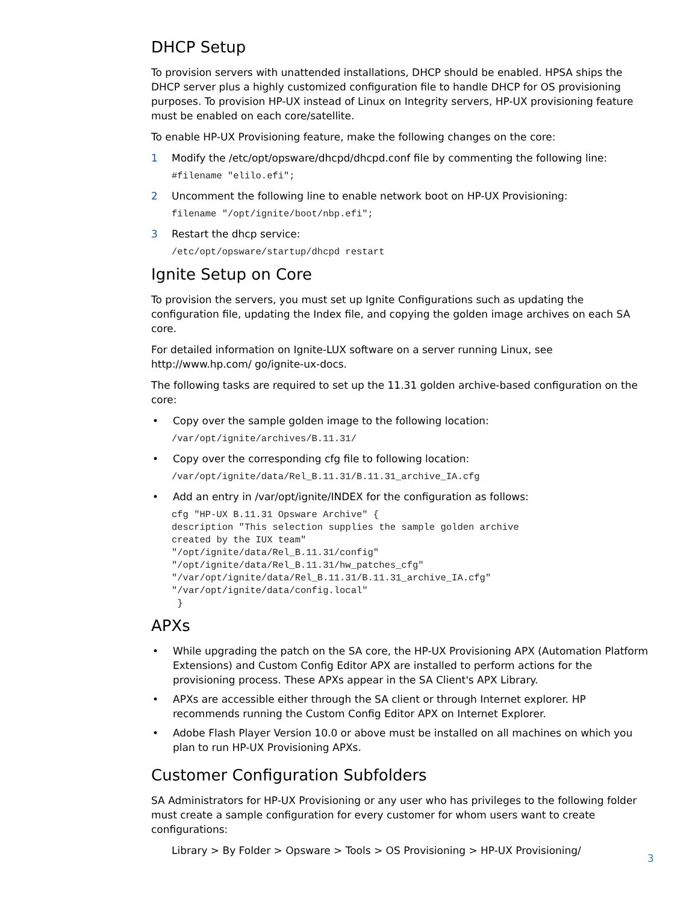DHCP Setup
To provision servers with unattended installations, DHCP should be enabled. HPSA ships the DHCP server plus a highly customized configuration file to handle DHCP for OS provisioning purposes. To provision HP-UX instead of Linux on Integrity servers, HP-UX provisioning feature must be enabled on each core/satellite.
To enable HP-UX Provisioning feature, make the following changes on the core:
1 Modify the /etc/opt/opsware/dhcpd/dhcpd.conf file by commenting the following line:
#filename "elilo.efi";
2 Uncomment the following line to enable network boot on HP-UX Provisioning:
filename "/opt/ignite/boot/nbp.efi";
3 Restart the dhcp service:
/etc/opt/opsware/startup/dhcpd restart
Ignite Setup on Core
To provision the servers, you must set up Ignite Configurations such as updating the configuration file, updating the Index file, and copying the golden image archives on each SA core.
For detailed information on Ignite-LUX software on a server running Linux, see http://www.hp.com/ go/ignite-ux-docs.
The following tasks are required to set up the 11.31 golden archive-based configuration on the core:
• Copy over the sample golden image to the following location:
/var/opt/ignite/archives/B.11.31/
• Copy over the corresponding cfg file to following location:
/var/opt/ignite/data/Rel_B.11.31/B.11.31_archive_IA.cfg
• Add an entry in /var/opt/ignite/INDEX for the configuration as follows:
cfg "HP-UX B.11.31 Opsware Archive" {
description "This selection supplies the sample golden archive
created by the IUX team"
"/opt/ignite/data/Rel_B.11.31/config"
"/opt/ignite/data/Rel_B.11.31/hw_patches_cfg"
"/var/opt/ignite/data/Rel_B.11.31/B.11.31_archive_IA.cfg"
"/var/opt/ignite/data/config.local"
 }
APXs
• While upgrading the patch on the SA core, the HP-UX Provisioning APX (Automation Platform Extensions) and Custom Config Editor APX are installed to perform actions for the provisioning process. These APXs appear in the SA Client's APX Library.
• APXs are accessible either through the SA client or through Internet explorer. HP recommends running the Custom Config Editor APX on Internet Explorer.
• Adobe Flash Player Version 10.0 or above must be installed on all machines on which you plan to run HP-UX Provisioning APXs.
Customer Configuration Subfolders
SA Administrators for HP-UX Provisioning or any user who has privileges to the following folder must create a sample configuration for every customer for whom users want to create configurations:
Library > By Folder > Opsware > Tools > OS Provisioning > HP-UX Provisioning/
3